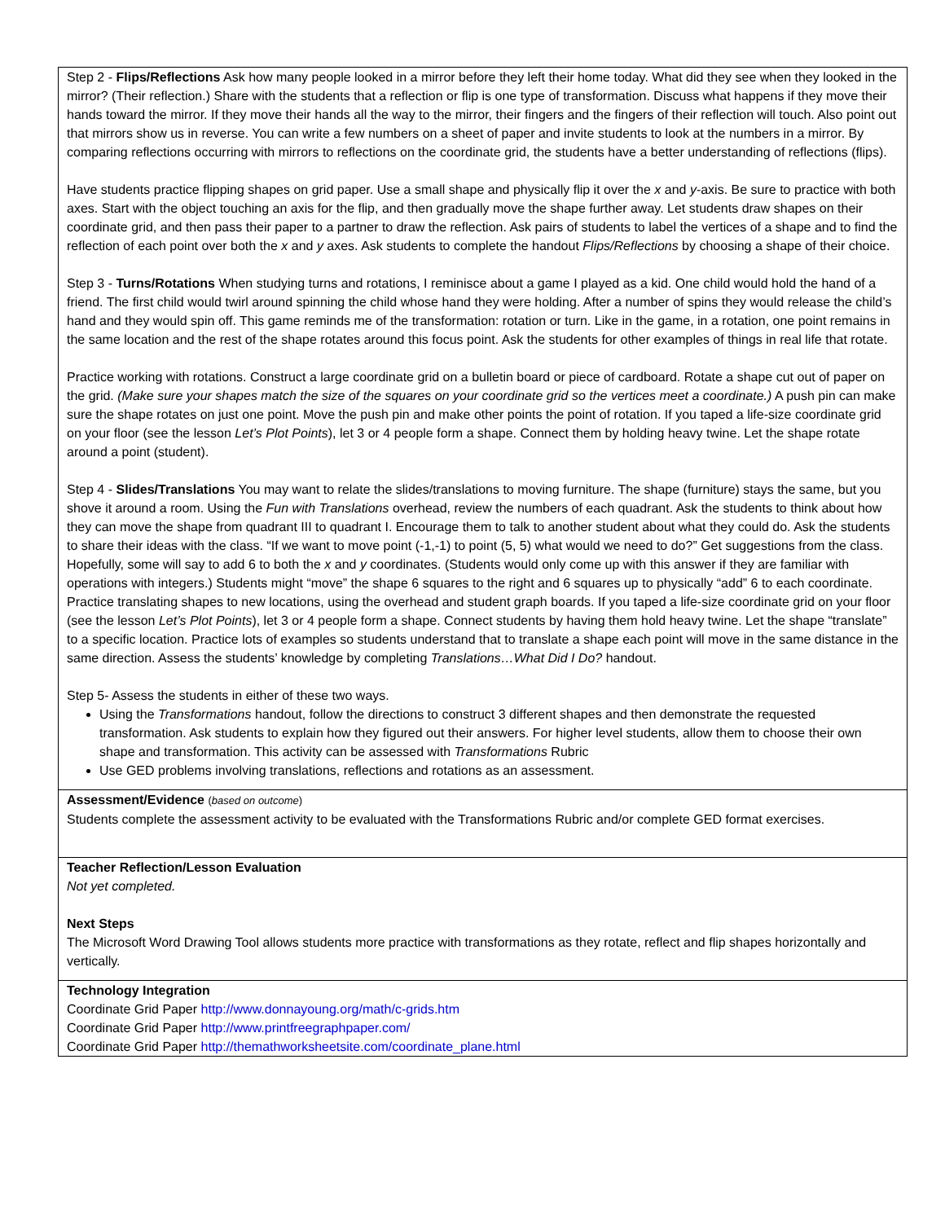| Step 2 - Flips/Reflections Ask how many people looked in a mirror before they left their home today. What did they see when they looked in the mirror? (Their reflection.) Share with the students that a reflection or flip is one type of transformation. Discuss what happens if they move their hands toward the mirror. If they move their hands all the way to the mirror, their fingers and the fingers of their reflection will touch. Also point out that mirrors show us in reverse. You can write a few numbers on a sheet of paper and invite students to look at the numbers in a mirror. By comparing reflections occurring with mirrors to reflections on the coordinate grid, the students have a better understanding of reflections (flips). Have students practice flipping shapes on grid paper. Use a small shape and physically flip it over the x and y -axis. Be sure to practice with both axes. Start with the object touching an axis for the flip, and then gradually move the shape further away. Let students draw shapes on their coordinate grid, and then pass their paper to a partner to draw the reflection. Ask pairs of students to label the vertices of a shape and to find the reflection of each point over both the x and y axes. Ask students to complete the handout Flips/Reflections by choosing a shape of their choice. Step 3 - Turns/Rotations When studying turns and rotations, I reminisce about a game I played as a kid. One child would hold the hand of a friend. The first child would twirl around spinning the child whose hand they were holding. After a number of spins they would release the child’s hand and they would spin off. This game reminds me of the transformation: rotation or turn. Like in the game, in a rotation, one point remains in the same location and the rest of the shape rotates around this focus point. Ask the students for other examples of things in real life that rotate. Practice working with rotations. Construct a large coordinate grid on a bulletin board or piece of cardboard. Rotate a shape cut out of paper on the grid. (Make sure your shapes match the size of the squares on your coordinate grid so the vertices meet a coordinate.) A push pin can make sure the shape rotates on just one point. Move the push pin and make other points the point of rotation. If you taped a life-size coordinate grid on your floor (see the lesson Let’s Plot Points ), let 3 or 4 people form a shape. Connect them by holding heavy twine. Let the shape rotate around a point (student). Step 4 - Slides/Translations You may want to relate the slides/translations to moving furniture. The shape (furniture) stays the same, but you shove it around a room. Using the Fun with Translations overhead, review the numbers of each quadrant. Ask the students to think about how they can move the shape from quadrant III to quadrant I. Encourage them to talk to another student about what they could do. Ask the students to share their ideas with the class. “If we want to move point (-1,-1) to point (5, 5) what would we need to do?” Get suggestions from the class. Hopefully, some will say to add 6 to both the x and y coordinates. (Students would only come up with this answer if they are familiar with operations with integers.) Students might “move” the shape 6 squares to the right and 6 squares up to physically “add” 6 to each coordinate. Practice translating shapes to new locations, using the overhead and student graph boards. If you taped a life-size coordinate grid on your floor (see the lesson Let’s Plot Points ), let 3 or 4 people form a shape. Connect students by having them hold heavy twine. Let the shape “translate” to a specific location. Practice lots of examples so students understand that to translate a shape each point will move in the same distance in the same direction. Assess the students’ knowledge by completing Translations…What Did I Do? handout. Step 5- Assess the students in either of these two ways. Using the Transformations handout, follow the directions to construct 3 different shapes and then demonstrate the requested transformation. Ask students to explain how they figured out their answers. For higher level students, allow them to choose their own shape and transformation. This activity can be assessed with Transformations Rubric Use GED problems involving translations, reflections and rotations as an assessment. |
| Assessment/Evidence ( based on outcome ) Students complete the assessment activity to be evaluated with the Transformations Rubric and/or complete GED format exercises. |
| Teacher Reflection/Lesson Evaluation Not yet completed. Next Steps The Microsoft Word Drawing Tool allows students more practice with transformations as they rotate, reflect and flip shapes horizontally and vertically. |
| Technology Integration Coordinate Grid Paper http://www.donnayoung.org/math/c-grids.htm Coordinate Grid Paper http://www.printfreegraphpaper.com/ Coordinate Grid Paper http://themathworksheetsite.com/coordinate_plane.html |